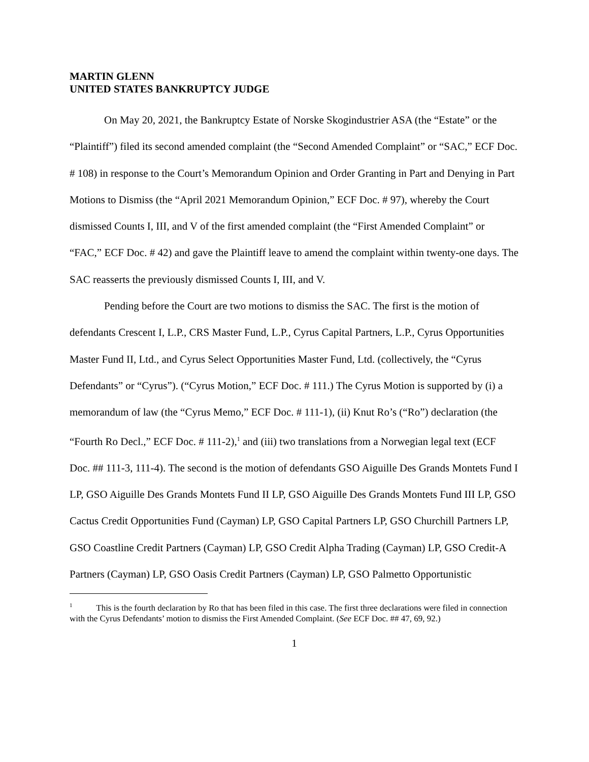MARTIN GLENN
UNITED STATES BANKRUPTCY JUDGE
On May 20, 2021, the Bankruptcy Estate of Norske Skogindustrier ASA (the “Estate” or the “Plaintiff”) filed its second amended complaint (the “Second Amended Complaint” or “SAC,” ECF Doc. # 108) in response to the Court’s Memorandum Opinion and Order Granting in Part and Denying in Part Motions to Dismiss (the “April 2021 Memorandum Opinion,” ECF Doc. # 97), whereby the Court dismissed Counts I, III, and V of the first amended complaint (the “First Amended Complaint” or “FAC,” ECF Doc. # 42) and gave the Plaintiff leave to amend the complaint within twenty-one days. The SAC reasserts the previously dismissed Counts I, III, and V.
Pending before the Court are two motions to dismiss the SAC. The first is the motion of defendants Crescent I, L.P., CRS Master Fund, L.P., Cyrus Capital Partners, L.P., Cyrus Opportunities Master Fund II, Ltd., and Cyrus Select Opportunities Master Fund, Ltd. (collectively, the “Cyrus Defendants” or “Cyrus”). (“Cyrus Motion,” ECF Doc. # 111.) The Cyrus Motion is supported by (i) a memorandum of law (the “Cyrus Memo,” ECF Doc. # 111-1), (ii) Knut Ro’s (“Ro”) declaration (the “Fourth Ro Decl.,” ECF Doc. # 111-2),<sup>1</sup> and (iii) two translations from a Norwegian legal text (ECF Doc. ## 111-3, 111-4). The second is the motion of defendants GSO Aiguille Des Grands Montets Fund I LP, GSO Aiguille Des Grands Montets Fund II LP, GSO Aiguille Des Grands Montets Fund III LP, GSO Cactus Credit Opportunities Fund (Cayman) LP, GSO Capital Partners LP, GSO Churchill Partners LP, GSO Coastline Credit Partners (Cayman) LP, GSO Credit Alpha Trading (Cayman) LP, GSO Credit-A Partners (Cayman) LP, GSO Oasis Credit Partners (Cayman) LP, GSO Palmetto Opportunistic
<sup>1</sup> This is the fourth declaration by Ro that has been filed in this case. The first three declarations were filed in connection with the Cyrus Defendants’ motion to dismiss the First Amended Complaint. (See ECF Doc. ## 47, 69, 92.)
1